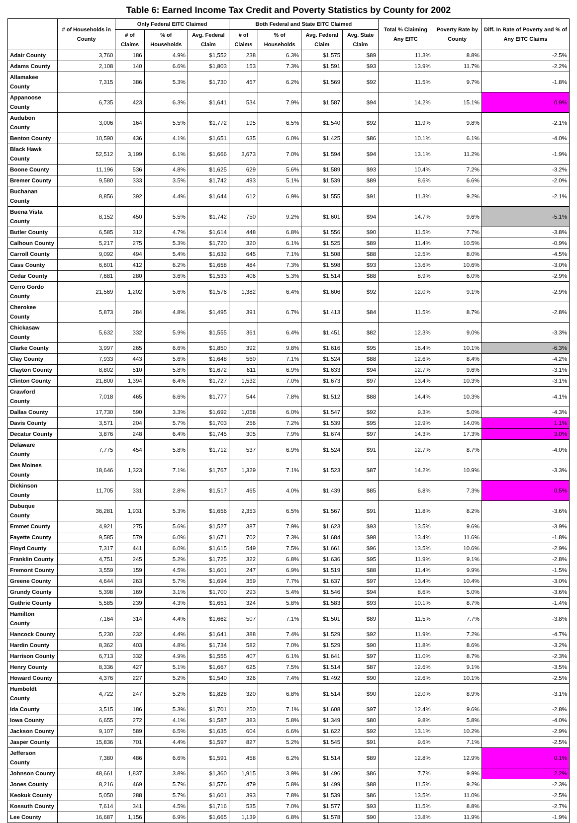Table 6: Earned Income Tax Credit and Poverty Statistics by County for 2002
| | # of Households in County | Only Federal EITC Claimed | | | Both Federal and State EITC Claimed | | | | Total % Claiming Any EITC | Poverty Rate by County | Diff. In Rate of Poverty and % of Any EITC Claims |
| --- | --- | --- | --- | --- | --- | --- | --- | --- | --- | --- | --- |
| | | # of Claims | % of Households | Avg. Federal Claim | # of Claims | % of Households | Avg. Federal Claim | Avg. State Claim | | | |
| Adair County | 3,760 | 186 | 4.9% | $1,552 | 238 | 6.3% | $1,575 | $89 | 11.3% | 8.8% | -2.5% |
| Adams County | 2,108 | 140 | 6.6% | $1,803 | 153 | 7.3% | $1,591 | $93 | 13.9% | 11.7% | -2.2% |
| Allamakee County | 7,315 | 386 | 5.3% | $1,730 | 457 | 6.2% | $1,569 | $92 | 11.5% | 9.7% | -1.8% |
| Appanoose County | 6,735 | 423 | 6.3% | $1,641 | 534 | 7.9% | $1,587 | $94 | 14.2% | 15.1% | 0.9% |
| Audubon County | 3,006 | 164 | 5.5% | $1,772 | 195 | 6.5% | $1,540 | $92 | 11.9% | 9.8% | -2.1% |
| Benton County | 10,590 | 436 | 4.1% | $1,651 | 635 | 6.0% | $1,425 | $86 | 10.1% | 6.1% | -4.0% |
| Black Hawk County | 52,512 | 3,199 | 6.1% | $1,666 | 3,673 | 7.0% | $1,594 | $94 | 13.1% | 11.2% | -1.9% |
| Boone County | 11,196 | 536 | 4.8% | $1,625 | 629 | 5.6% | $1,589 | $93 | 10.4% | 7.2% | -3.2% |
| Bremer County | 9,580 | 333 | 3.5% | $1,742 | 493 | 5.1% | $1,539 | $89 | 8.6% | 6.6% | -2.0% |
| Buchanan County | 8,856 | 392 | 4.4% | $1,644 | 612 | 6.9% | $1,555 | $91 | 11.3% | 9.2% | -2.1% |
| Buena Vista County | 8,152 | 450 | 5.5% | $1,742 | 750 | 9.2% | $1,601 | $94 | 14.7% | 9.6% | -5.1% |
| Butler County | 6,585 | 312 | 4.7% | $1,614 | 448 | 6.8% | $1,556 | $90 | 11.5% | 7.7% | -3.8% |
| Calhoun County | 5,217 | 275 | 5.3% | $1,720 | 320 | 6.1% | $1,525 | $89 | 11.4% | 10.5% | -0.9% |
| Carroll County | 9,092 | 494 | 5.4% | $1,632 | 645 | 7.1% | $1,508 | $88 | 12.5% | 8.0% | -4.5% |
| Cass County | 6,601 | 412 | 6.2% | $1,658 | 484 | 7.3% | $1,598 | $93 | 13.6% | 10.6% | -3.0% |
| Cedar County | 7,681 | 280 | 3.6% | $1,533 | 406 | 5.3% | $1,514 | $88 | 8.9% | 6.0% | -2.9% |
| Cerro Gordo County | 21,569 | 1,202 | 5.6% | $1,576 | 1,382 | 6.4% | $1,606 | $92 | 12.0% | 9.1% | -2.9% |
| Cherokee County | 5,873 | 284 | 4.8% | $1,495 | 391 | 6.7% | $1,413 | $84 | 11.5% | 8.7% | -2.8% |
| Chickasaw County | 5,632 | 332 | 5.9% | $1,555 | 361 | 6.4% | $1,451 | $82 | 12.3% | 9.0% | -3.3% |
| Clarke County | 3,997 | 265 | 6.6% | $1,850 | 392 | 9.8% | $1,616 | $95 | 16.4% | 10.1% | -6.3% |
| Clay County | 7,933 | 443 | 5.6% | $1,648 | 560 | 7.1% | $1,524 | $88 | 12.6% | 8.4% | -4.2% |
| Clayton County | 8,802 | 510 | 5.8% | $1,672 | 611 | 6.9% | $1,633 | $94 | 12.7% | 9.6% | -3.1% |
| Clinton County | 21,800 | 1,394 | 6.4% | $1,727 | 1,532 | 7.0% | $1,673 | $97 | 13.4% | 10.3% | -3.1% |
| Crawford County | 7,018 | 465 | 6.6% | $1,777 | 544 | 7.8% | $1,512 | $88 | 14.4% | 10.3% | -4.1% |
| Dallas County | 17,730 | 590 | 3.3% | $1,692 | 1,058 | 6.0% | $1,547 | $92 | 9.3% | 5.0% | -4.3% |
| Davis County | 3,571 | 204 | 5.7% | $1,703 | 256 | 7.2% | $1,539 | $95 | 12.9% | 14.0% | 1.1% |
| Decatur County | 3,876 | 248 | 6.4% | $1,745 | 305 | 7.9% | $1,674 | $97 | 14.3% | 17.3% | 3.0% |
| Delaware County | 7,775 | 454 | 5.8% | $1,712 | 537 | 6.9% | $1,524 | $91 | 12.7% | 8.7% | -4.0% |
| Des Moines County | 18,646 | 1,323 | 7.1% | $1,767 | 1,329 | 7.1% | $1,523 | $87 | 14.2% | 10.9% | -3.3% |
| Dickinson County | 11,705 | 331 | 2.8% | $1,517 | 465 | 4.0% | $1,439 | $85 | 6.8% | 7.3% | 0.5% |
| Dubuque County | 36,281 | 1,931 | 5.3% | $1,656 | 2,353 | 6.5% | $1,567 | $91 | 11.8% | 8.2% | -3.6% |
| Emmet County | 4,921 | 275 | 5.6% | $1,527 | 387 | 7.9% | $1,623 | $93 | 13.5% | 9.6% | -3.9% |
| Fayette County | 9,585 | 579 | 6.0% | $1,671 | 702 | 7.3% | $1,684 | $98 | 13.4% | 11.6% | -1.8% |
| Floyd County | 7,317 | 441 | 6.0% | $1,615 | 549 | 7.5% | $1,661 | $96 | 13.5% | 10.6% | -2.9% |
| Franklin County | 4,751 | 245 | 5.2% | $1,725 | 322 | 6.8% | $1,636 | $95 | 11.9% | 9.1% | -2.8% |
| Fremont County | 3,559 | 159 | 4.5% | $1,601 | 247 | 6.9% | $1,519 | $88 | 11.4% | 9.9% | -1.5% |
| Greene County | 4,644 | 263 | 5.7% | $1,694 | 359 | 7.7% | $1,637 | $97 | 13.4% | 10.4% | -3.0% |
| Grundy County | 5,398 | 169 | 3.1% | $1,700 | 293 | 5.4% | $1,546 | $94 | 8.6% | 5.0% | -3.6% |
| Guthrie County | 5,585 | 239 | 4.3% | $1,651 | 324 | 5.8% | $1,583 | $93 | 10.1% | 8.7% | -1.4% |
| Hamilton County | 7,164 | 314 | 4.4% | $1,662 | 507 | 7.1% | $1,501 | $89 | 11.5% | 7.7% | -3.8% |
| Hancock County | 5,230 | 232 | 4.4% | $1,641 | 388 | 7.4% | $1,529 | $92 | 11.9% | 7.2% | -4.7% |
| Hardin County | 8,362 | 403 | 4.8% | $1,734 | 582 | 7.0% | $1,529 | $90 | 11.8% | 8.6% | -3.2% |
| Harrison County | 6,713 | 332 | 4.9% | $1,555 | 407 | 6.1% | $1,641 | $97 | 11.0% | 8.7% | -2.3% |
| Henry County | 8,336 | 427 | 5.1% | $1,667 | 625 | 7.5% | $1,514 | $87 | 12.6% | 9.1% | -3.5% |
| Howard County | 4,376 | 227 | 5.2% | $1,540 | 326 | 7.4% | $1,492 | $90 | 12.6% | 10.1% | -2.5% |
| Humboldt County | 4,722 | 247 | 5.2% | $1,828 | 320 | 6.8% | $1,514 | $90 | 12.0% | 8.9% | -3.1% |
| Ida County | 3,515 | 186 | 5.3% | $1,701 | 250 | 7.1% | $1,608 | $97 | 12.4% | 9.6% | -2.8% |
| Iowa County | 6,655 | 272 | 4.1% | $1,587 | 383 | 5.8% | $1,349 | $80 | 9.8% | 5.8% | -4.0% |
| Jackson County | 9,107 | 589 | 6.5% | $1,635 | 604 | 6.6% | $1,622 | $92 | 13.1% | 10.2% | -2.9% |
| Jasper County | 15,836 | 701 | 4.4% | $1,597 | 827 | 5.2% | $1,545 | $91 | 9.6% | 7.1% | -2.5% |
| Jefferson County | 7,380 | 486 | 6.6% | $1,591 | 458 | 6.2% | $1,514 | $89 | 12.8% | 12.9% | 0.1% |
| Johnson County | 48,661 | 1,837 | 3.8% | $1,360 | 1,915 | 3.9% | $1,496 | $86 | 7.7% | 9.9% | 2.2% |
| Jones County | 8,216 | 469 | 5.7% | $1,576 | 479 | 5.8% | $1,499 | $88 | 11.5% | 9.2% | -2.3% |
| Keokuk County | 5,050 | 288 | 5.7% | $1,601 | 393 | 7.8% | $1,539 | $86 | 13.5% | 11.0% | -2.5% |
| Kossuth County | 7,614 | 341 | 4.5% | $1,716 | 535 | 7.0% | $1,577 | $93 | 11.5% | 8.8% | -2.7% |
| Lee County | 16,687 | 1,156 | 6.9% | $1,665 | 1,139 | 6.8% | $1,578 | $90 | 13.8% | 11.9% | -1.9% |